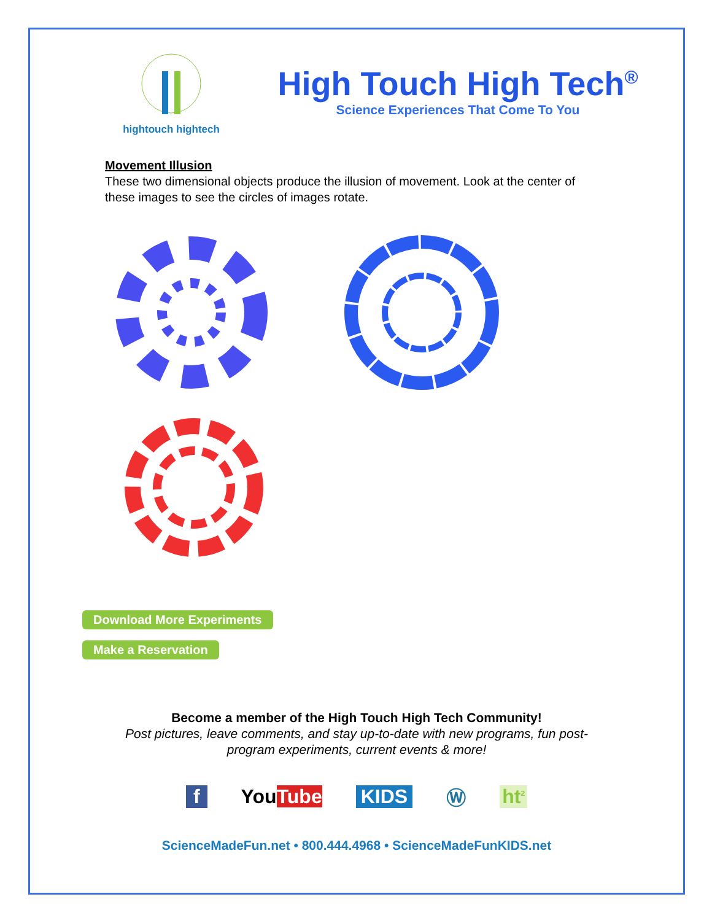hightouch hightech
High Touch High Tech<sup>®</sup>
Science Experiences That Come To You
Movement Illusion
These two dimensional objects produce the illusion of movement. Look at the center of these images to see the circles of images rotate.
Download More Experiments
Make a Reservation
Become a member of the High Touch High Tech Community!
Post pictures, leave comments, and stay up-to-date with new programs, fun post-
program experiments, current events & more!
f YouTube KIDS Ⓦ ht<sup>2</sup>
ScienceMadeFun.net • 800.444.4968 • ScienceMadeFunKIDS.net